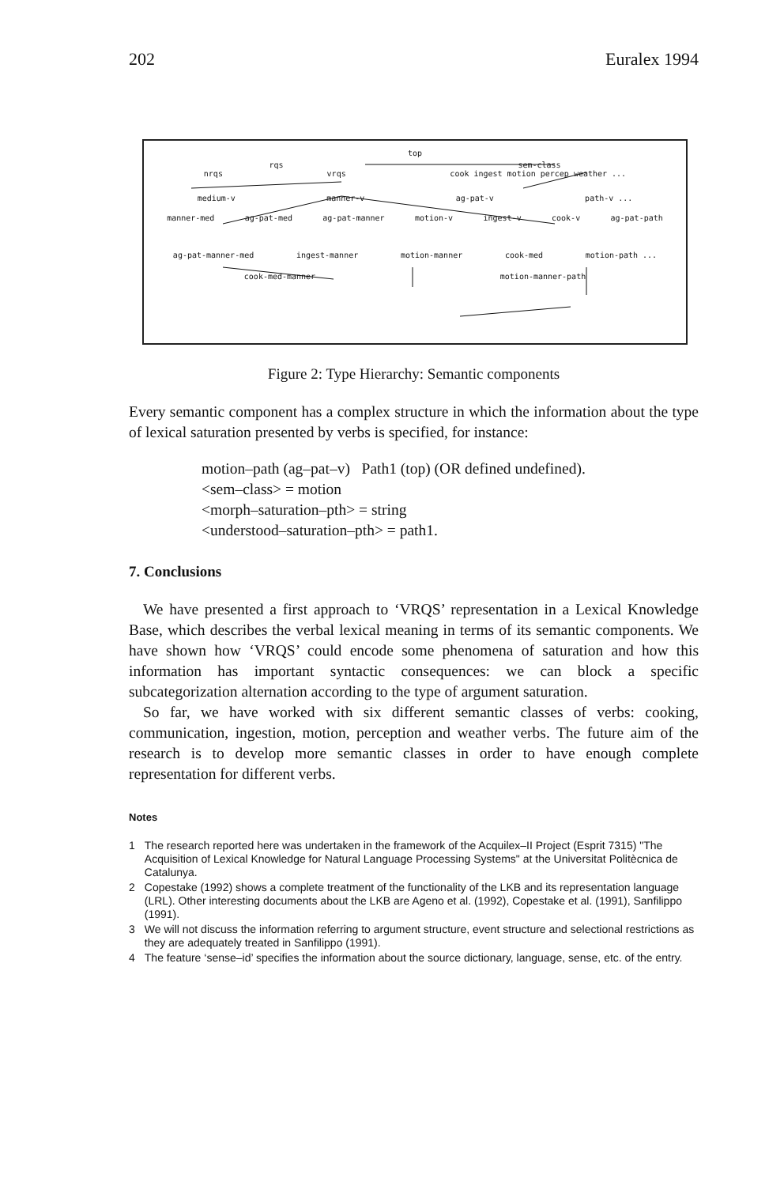202 Euralex 1994
top
rqs sem-class
nrqs vrqs cook ingest motion percep weather ...
medium-v manner-v ag-pat-v path-v ...
manner-med ag-pat-med ag-pat-manner motion-v ingest-v cook-v ag-pat-path
ag-pat-manner-med ingest-manner motion-manner cook-med motion-path ...
cook-med-manner motion-manner-path
Figure 2: Type Hierarchy: Semantic components
Every semantic component has a complex structure in which the information about the type of lexical saturation presented by verbs is specified, for instance:
motion–path (ag–pat–v) Path1 (top) (OR defined undefined).
<sem–class> = motion
<morph–saturation–pth> = string
<understood–saturation–pth> = path1.
7. Conclusions
We have presented a first approach to ‘VRQS’ representation in a Lexical Knowledge Base, which describes the verbal lexical meaning in terms of its semantic components. We have shown how ‘VRQS’ could encode some phenomena of saturation and how this information has important syntactic consequences: we can block a specific subcategorization alternation according to the type of argument saturation.
So far, we have worked with six different semantic classes of verbs: cooking, communication, ingestion, motion, perception and weather verbs. The future aim of the research is to develop more semantic classes in order to have enough complete representation for different verbs.
Notes
1 The research reported here was undertaken in the framework of the Acquilex–II Project (Esprit 7315) "The Acquisition of Lexical Knowledge for Natural Language Processing Systems" at the Universitat Politècnica de Catalunya.
2 Copestake (1992) shows a complete treatment of the functionality of the LKB and its representation language (LRL). Other interesting documents about the LKB are Ageno et al. (1992), Copestake et al. (1991), Sanfilippo (1991).
3 We will not discuss the information referring to argument structure, event structure and selectional restrictions as they are adequately treated in Sanfilippo (1991).
4 The feature ‘sense–id’ specifies the information about the source dictionary, language, sense, etc. of the entry.